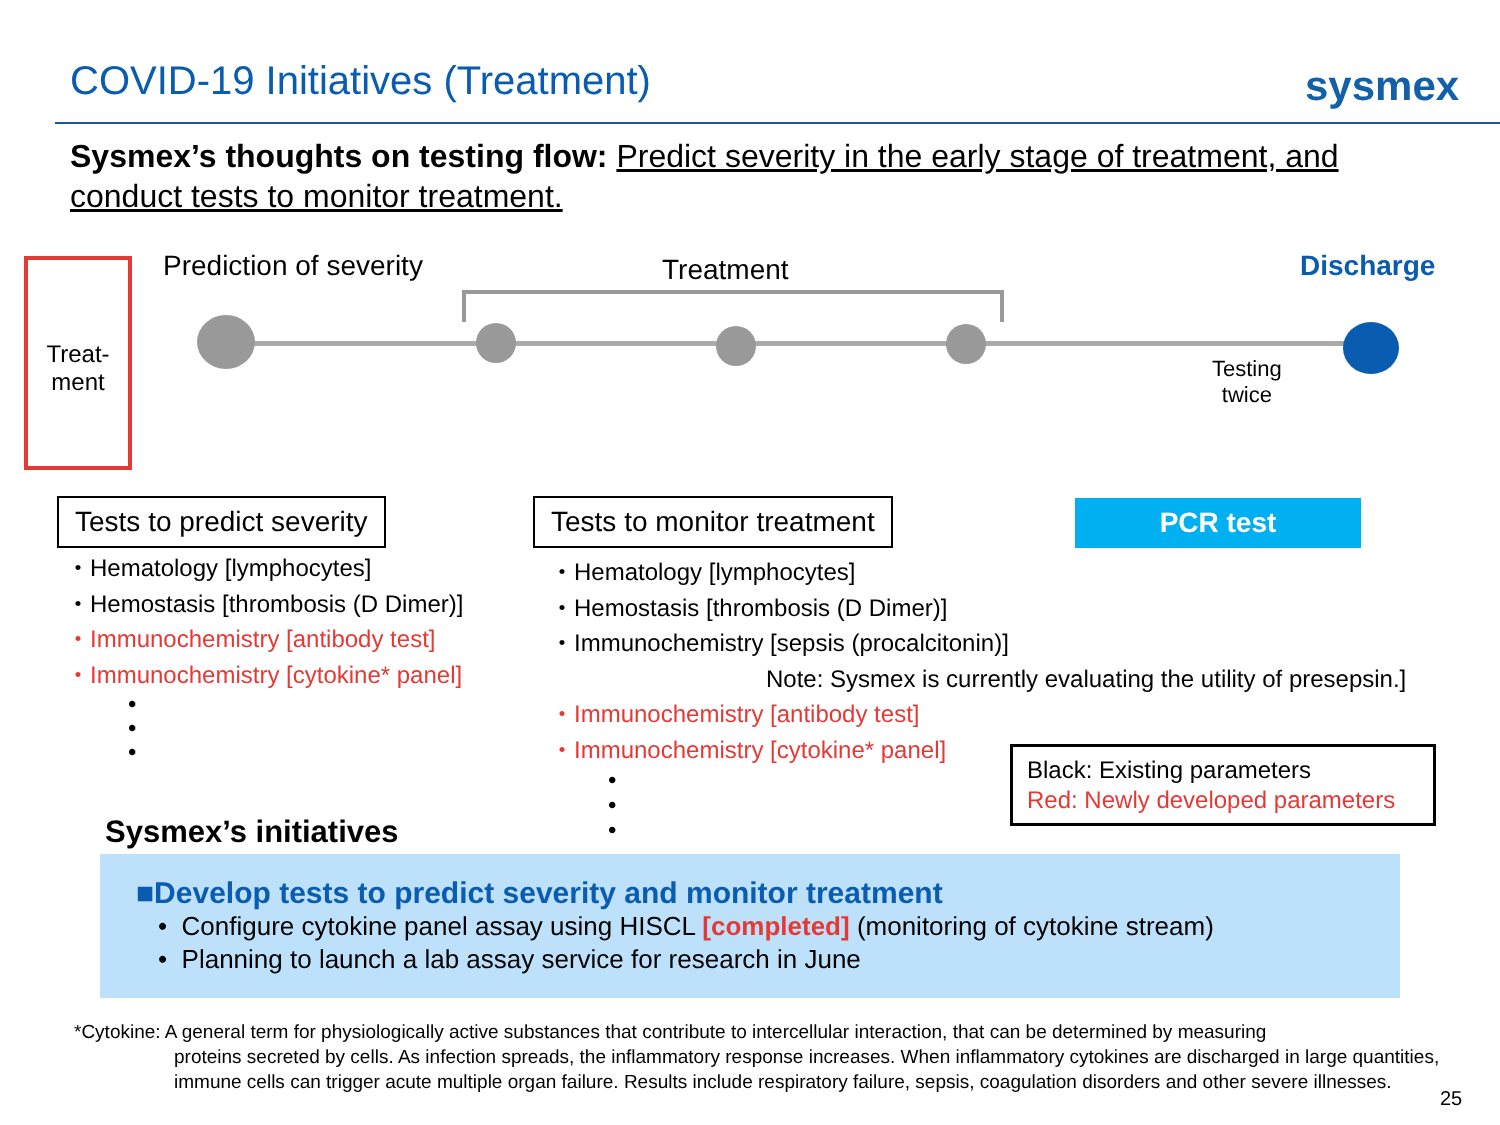COVID-19 Initiatives (Treatment)
sysmex
Sysmex’s thoughts on testing flow: Predict severity in the early stage of treatment, and conduct tests to monitor treatment.
Treat-
ment
Prediction of severity Treatment Discharge
Testing
twice
Tests to predict severity Tests to monitor treatment PCR test
・Hematology [lymphocytes]
・Hemostasis [thrombosis (D Dimer)]
・Immunochemistry [antibody test]
・Immunochemistry [cytokine* panel]
•
•
•
・Hematology [lymphocytes]
・Hemostasis [thrombosis (D Dimer)]
・Immunochemistry [sepsis (procalcitonin)]
Note: Sysmex is currently evaluating the utility of presepsin.]
・Immunochemistry [antibody test]
・Immunochemistry [cytokine* panel]
•
•
•
Black: Existing parameters
Red: Newly developed parameters
Sysmex’s initiatives
■Develop tests to predict severity and monitor treatment
• Configure cytokine panel assay using HISCL [completed] (monitoring of cytokine stream)
• Planning to launch a lab assay service for research in June
*Cytokine: A general term for physiologically active substances that contribute to intercellular interaction, that can be determined by measuring
proteins secreted by cells. As infection spreads, the inflammatory response increases. When inflammatory cytokines are discharged in large quantities, immune cells can trigger acute multiple organ failure. Results include respiratory failure, sepsis, coagulation disorders and other severe illnesses.
25